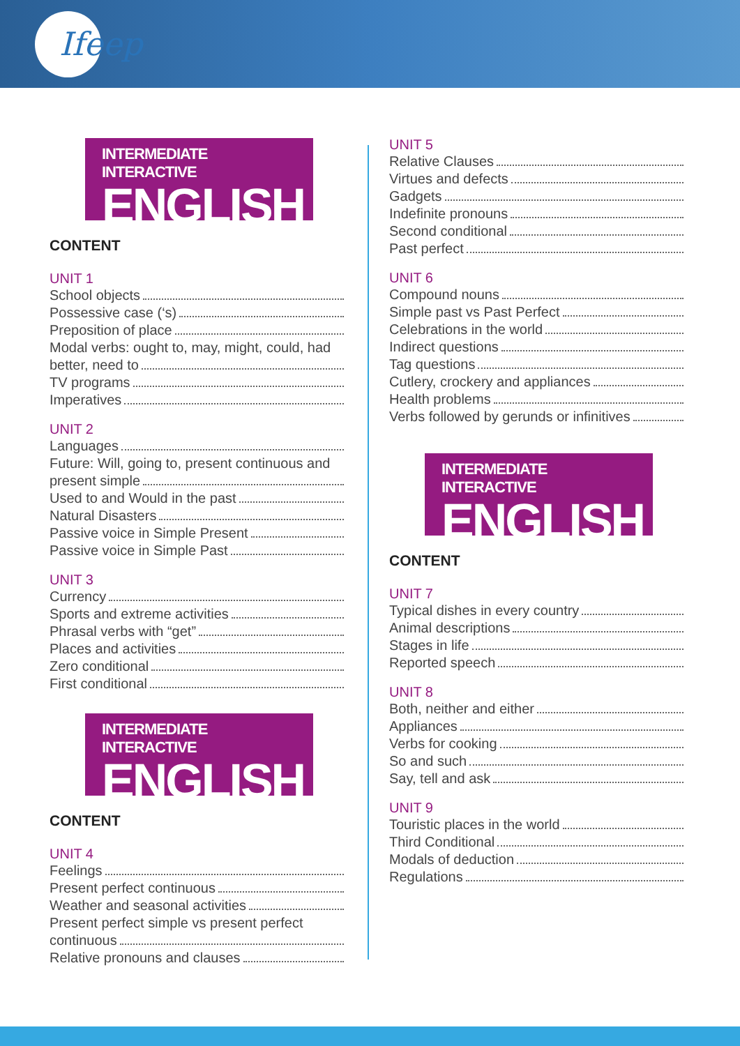Ifeep
INTERMEDIATE INTERACTIVE
ENGLISH ❶
CONTENT
UNIT 1
School objects
Possessive case (‘s)
Preposition of place
Modal verbs: ought to, may, might, could, had
better, need to
TV programs
Imperatives
UNIT 2
Languages
Future: Will, going to, present continuous and
present simple
Used to and Would in the past
Natural Disasters
Passive voice in Simple Present
Passive voice in Simple Past
UNIT 3
Currency
Sports and extreme activities
Phrasal verbs with “get”
Places and activities
Zero conditional
First conditional
INTERMEDIATE INTERACTIVE
ENGLISH ❷
CONTENT
UNIT 4
Feelings
Present perfect continuous
Weather and seasonal activities
Present perfect simple vs present perfect
continuous
Relative pronouns and clauses
UNIT 5
Relative Clauses
Virtues and defects
Gadgets
Indefinite pronouns
Second conditional
Past perfect
UNIT 6
Compound nouns
Simple past vs Past Perfect
Celebrations in the world
Indirect questions
Tag questions
Cutlery, crockery and appliances
Health problems
Verbs followed by gerunds or infinitives
INTERMEDIATE INTERACTIVE
ENGLISH ❸
CONTENT
UNIT 7
Typical dishes in every country
Animal descriptions
Stages in life
Reported speech
UNIT 8
Both, neither and either
Appliances
Verbs for cooking
So and such
Say, tell and ask
UNIT 9
Touristic places in the world
Third Conditional
Modals of deduction
Regulations